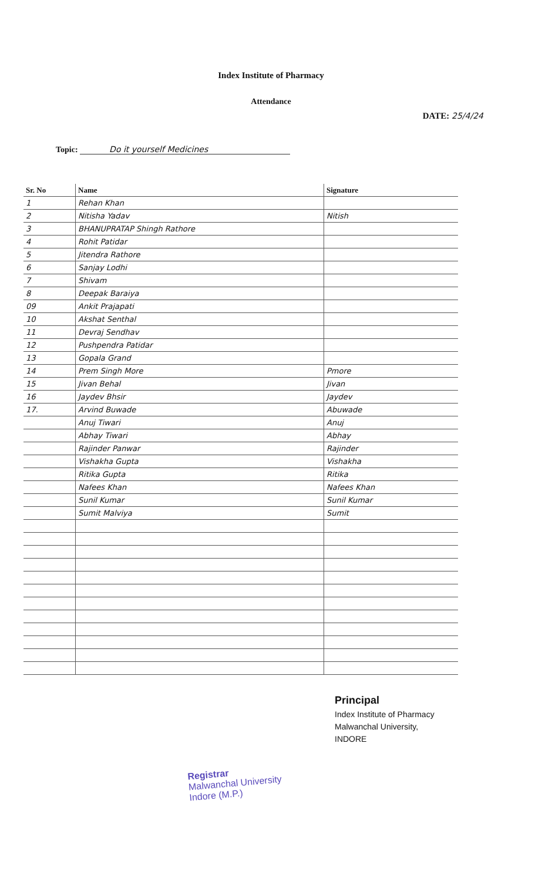Index Institute of Pharmacy
Attendance
DATE: 25/4/24
Topic: Do it yourself Medicines
| Sr. No | Name | Signature |
| --- | --- | --- |
| 1 | Rehan Khan | |
| 2 | Nitisha Yadav | Nitish |
| 3 | BHANUPRATAP Shingh Rathore | |
| 4 | Rohit Patidar | |
| 5 | Jitendra Rathore | |
| 6 | Sanjay Lodhi | |
| 7 | Shivam | |
| 8 | Deepak Baraiya | |
| 09 | Ankit Prajapati | |
| 10 | Akshat Senthal | |
| 11 | Devraj Sendhav | |
| 12 | Pushpendra Patidar | |
| 13 | Gopala Grand | |
| 14 | Prem Singh More | Pmore |
| 15 | Jivan Behal | Jivan |
| 16 | Jaydev Bhsir | Jaydev |
| 17. | Arvind Buwade | Abuwade |
| | Anuj Tiwari | Anuj |
| | Abhay Tiwari | Abhay |
| | Rajinder Panwar | Rajinder |
| | Vishakha Gupta | Vishakha |
| | Ritika Gupta | Ritika |
| | Nafees Khan | Nafees Khan |
| | Sunil Kumar | Sunil Kumar |
| | Sumit Malviya | Sumit |
Principal
Index Institute of Pharmacy
Malwanchal University,
INDORE
Registrar
Malwanchal University
Indore (M.P.)